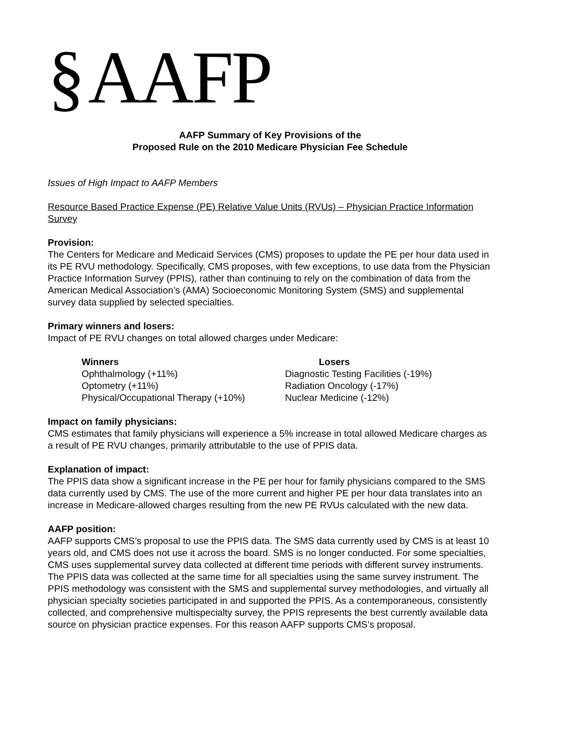§ AAFP
AAFP Summary of Key Provisions of the
Proposed Rule on the 2010 Medicare Physician Fee Schedule
Issues of High Impact to AAFP Members
Resource Based Practice Expense (PE) Relative Value Units (RVUs) – Physician Practice Information Survey
Provision:
The Centers for Medicare and Medicaid Services (CMS) proposes to update the PE per hour data used in its PE RVU methodology. Specifically, CMS proposes, with few exceptions, to use data from the Physician Practice Information Survey (PPIS), rather than continuing to rely on the combination of data from the American Medical Association’s (AMA) Socioeconomic Monitoring System (SMS) and supplemental survey data supplied by selected specialties.
Primary winners and losers:
Impact of PE RVU changes on total allowed charges under Medicare:
| Winners | Losers |
| --- | --- |
| Ophthalmology (+11%) | Diagnostic Testing Facilities (-19%) |
| Optometry (+11%) | Radiation Oncology (-17%) |
| Physical/Occupational Therapy (+10%) | Nuclear Medicine (-12%) |
Impact on family physicians:
CMS estimates that family physicians will experience a 5% increase in total allowed Medicare charges as a result of PE RVU changes, primarily attributable to the use of PPIS data.
Explanation of impact:
The PPIS data show a significant increase in the PE per hour for family physicians compared to the SMS data currently used by CMS. The use of the more current and higher PE per hour data translates into an increase in Medicare-allowed charges resulting from the new PE RVUs calculated with the new data.
AAFP position:
AAFP supports CMS’s proposal to use the PPIS data. The SMS data currently used by CMS is at least 10 years old, and CMS does not use it across the board. SMS is no longer conducted. For some specialties, CMS uses supplemental survey data collected at different time periods with different survey instruments. The PPIS data was collected at the same time for all specialties using the same survey instrument. The PPIS methodology was consistent with the SMS and supplemental survey methodologies, and virtually all physician specialty societies participated in and supported the PPIS. As a contemporaneous, consistently collected, and comprehensive multispecialty survey, the PPIS represents the best currently available data source on physician practice expenses. For this reason AAFP supports CMS’s proposal.